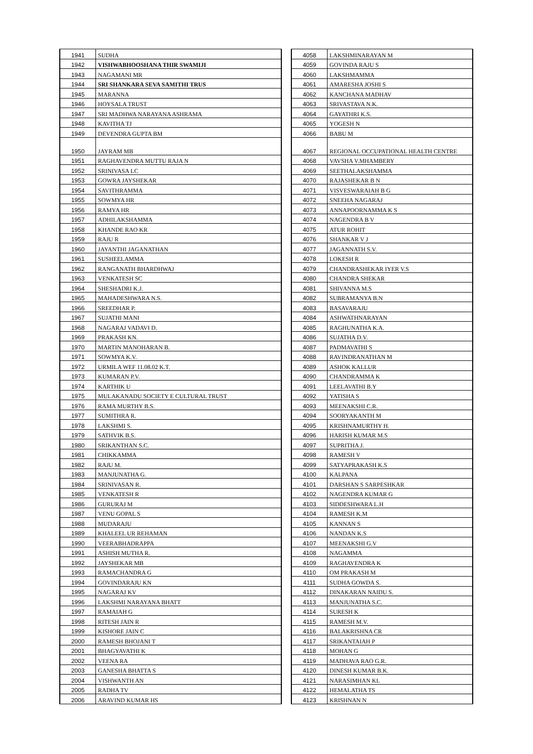| 1941 | SUDHA |
| 1942 | VISHWABHOOSHANA THIR SWAMIJI |
| 1943 | NAGAMANI MR |
| 1944 | SRI SHANKARA SEVA SAMITHI TRUS |
| 1945 | MARANNA |
| 1946 | HOYSALA TRUST |
| 1947 | SRI MADHWA NARAYANA ASHRAMA |
| 1948 | KAVITHA TJ |
| 1949 | DEVENDRA GUPTA BM |
| 1950 | JAYRAM MB |
| 1951 | RAGHAVENDRA MUTTU RAJA N |
| 1952 | SRINIVASA LC |
| 1953 | GOWRA JAYSHEKAR |
| 1954 | SAVITHRAMMA |
| 1955 | SOWMYA HR |
| 1956 | RAMYA HR |
| 1957 | ADHILAKSHAMMA |
| 1958 | KHANDE RAO KR |
| 1959 | RAJU R |
| 1960 | JAYANTHI JAGANATHAN |
| 1961 | SUSHEELAMMA |
| 1962 | RANGANATH BHARDHWAJ |
| 1963 | VENKATESH SC |
| 1964 | SHESHADRI K.J. |
| 1965 | MAHADESHWARA N.S. |
| 1966 | SREEDHAR P. |
| 1967 | SUJATHI MANI |
| 1968 | NAGARAJ VADAVI D. |
| 1969 | PRAKASH KN. |
| 1970 | MARTIN MANOHARAN B. |
| 1971 | SOWMYA K.V. |
| 1972 | URMILA WEF 11.08.02 K.T. |
| 1973 | KUMARAN P.V. |
| 1974 | KARTHIK U |
| 1975 | MULAKANADU SOCIETY E CULTURAL TRUST |
| 1976 | RAMA MURTHY B.S. |
| 1977 | SUMITHRA R. |
| 1978 | LAKSHMI S. |
| 1979 | SATHVIK B.S. |
| 1980 | SRIKANTHAN S.C. |
| 1981 | CHIKKAMMA |
| 1982 | RAJU M. |
| 1983 | MANJUNATHA G. |
| 1984 | SRINIVASAN R. |
| 1985 | VENKATESH R |
| 1986 | GURURAJ M |
| 1987 | VENU GOPAL S |
| 1988 | MUDARAJU |
| 1989 | KHALEEL UR REHAMAN |
| 1990 | VEERABHADRAPPA |
| 1991 | ASHISH MUTHA R. |
| 1992 | JAYSHEKAR MB |
| 1993 | RAMACHANDRA G |
| 1994 | GOVINDARAJU KN |
| 1995 | NAGARAJ KV |
| 1996 | LAKSHMI NARAYANA BHATT |
| 1997 | RAMAIAH G |
| 1998 | RITESH JAIN R |
| 1999 | KISHORE JAIN C |
| 2000 | RAMESH BHOJANI T |
| 2001 | BHAGYAVATHI K |
| 2002 | VEENA RA |
| 2003 | GANESHA BHATTA S |
| 2004 | VISHWANTH AN |
| 2005 | RADHA TV |
| 2006 | ARAVIND KUMAR HS |
| 4058 | LAKSHMINARAYAN M |
| 4059 | GOVINDA RAJU S |
| 4060 | LAKSHMAMMA |
| 4061 | AMARESHA JOSHI S |
| 4062 | KANCHANA MADHAV |
| 4063 | SRIVASTAVA N.K. |
| 4064 | GAYATHRI K.S. |
| 4065 | YOGESH N |
| 4066 | BABU M |
| 4067 | REGIONAL OCCUPATIONAL HEALTH CENTRE |
| 4068 | VAVSHA V.MHAMBERY |
| 4069 | SEETHALAKSHAMMA |
| 4070 | RAJASHEKAR B N |
| 4071 | VISVESWARAIAH B G |
| 4072 | SNEEHA NAGARAJ |
| 4073 | ANNAPOORNAMMA K S |
| 4074 | NAGENDRA B V |
| 4075 | ATUR ROHIT |
| 4076 | SHANKAR V J |
| 4077 | JAGANNATH S.V. |
| 4078 | LOKESH R |
| 4079 | CHANDRASHEKAR IYER V.S |
| 4080 | CHANDRA SHEKAR |
| 4081 | SHIVANNA M.S |
| 4082 | SUBRAMANYA B.N |
| 4083 | BASAVARAJU |
| 4084 | ASHWATHNARAYAN |
| 4085 | RAGHUNATHA K.A. |
| 4086 | SUJATHA D.V. |
| 4087 | PADMAVATHI S |
| 4088 | RAVINDRANATHAN M |
| 4089 | ASHOK KALLUR |
| 4090 | CHANDRAMMA K |
| 4091 | LEELAVATHI B.Y |
| 4092 | YATISHA S |
| 4093 | MEENAKSHI C.R. |
| 4094 | SOORYAKANTH M |
| 4095 | KRISHNAMURTHY H. |
| 4096 | HARISH KUMAR M.S |
| 4097 | SUPRITHA J. |
| 4098 | RAMESH V |
| 4099 | SATYAPRAKASH K.S |
| 4100 | KALPANA |
| 4101 | DARSHAN S SARPESHKAR |
| 4102 | NAGENDRA KUMAR G |
| 4103 | SIDDESHWARA L.H |
| 4104 | RAMESH K.M |
| 4105 | KANNAN S |
| 4106 | NANDAN K.S |
| 4107 | MEENAKSHI G.V |
| 4108 | NAGAMMA |
| 4109 | RAGHAVENDRA K |
| 4110 | OM PRAKASH M |
| 4111 | SUDHA GOWDA S. |
| 4112 | DINAKARAN NAIDU S. |
| 4113 | MANJUNATHA S.C. |
| 4114 | SURESH K |
| 4115 | RAMESH M.V. |
| 4116 | BALAKRISHNA CR |
| 4117 | SRIKANTAIAH P |
| 4118 | MOHAN G |
| 4119 | MADHAVA RAO G.R. |
| 4120 | DINESH KUMAR B.K. |
| 4121 | NARASIMHAN KL |
| 4122 | HEMALATHA TS |
| 4123 | KRISHNAN N |